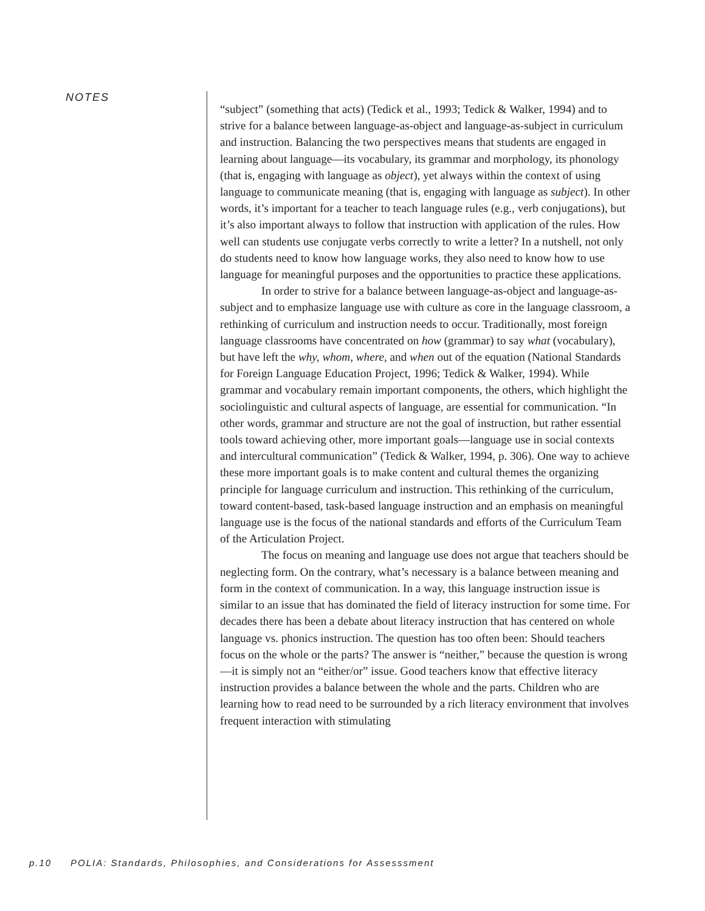NOTES
“subject” (something that acts) (Tedick et al., 1993; Tedick & Walker, 1994) and to strive for a balance between language-as-object and language-as-subject in curriculum and instruction. Balancing the two perspectives means that students are engaged in learning about language—its vocabulary, its grammar and morphology, its phonology (that is, engaging with language as object), yet always within the context of using language to communicate meaning (that is, engaging with language as subject). In other words, it’s important for a teacher to teach language rules (e.g., verb conjugations), but it’s also important always to follow that instruction with application of the rules. How well can students use conjugate verbs correctly to write a letter? In a nutshell, not only do students need to know how language works, they also need to know how to use language for meaningful purposes and the opportunities to practice these applications.
In order to strive for a balance between language-as-object and language-as-subject and to emphasize language use with culture as core in the language classroom, a rethinking of curriculum and instruction needs to occur. Traditionally, most foreign language classrooms have concentrated on how (grammar) to say what (vocabulary), but have left the why, whom, where, and when out of the equation (National Standards for Foreign Language Education Project, 1996; Tedick & Walker, 1994). While grammar and vocabulary remain important components, the others, which highlight the sociolinguistic and cultural aspects of language, are essential for communication. “In other words, grammar and structure are not the goal of instruction, but rather essential tools toward achieving other, more important goals—language use in social contexts and intercultural communication” (Tedick & Walker, 1994, p. 306). One way to achieve these more important goals is to make content and cultural themes the organizing principle for language curriculum and instruction. This rethinking of the curriculum, toward content-based, task-based language instruction and an emphasis on meaningful language use is the focus of the national standards and efforts of the Curriculum Team of the Articulation Project.
The focus on meaning and language use does not argue that teachers should be neglecting form. On the contrary, what’s necessary is a balance between meaning and form in the context of communication. In a way, this language instruction issue is similar to an issue that has dominated the field of literacy instruction for some time. For decades there has been a debate about literacy instruction that has centered on whole language vs. phonics instruction. The question has too often been: Should teachers focus on the whole or the parts? The answer is “neither,” because the question is wrong—it is simply not an “either/or” issue. Good teachers know that effective literacy instruction provides a balance between the whole and the parts. Children who are learning how to read need to be surrounded by a rich literacy environment that involves frequent interaction with stimulating
p.10 POLIA: Standards, Philosophies, and Considerations for Assesssment